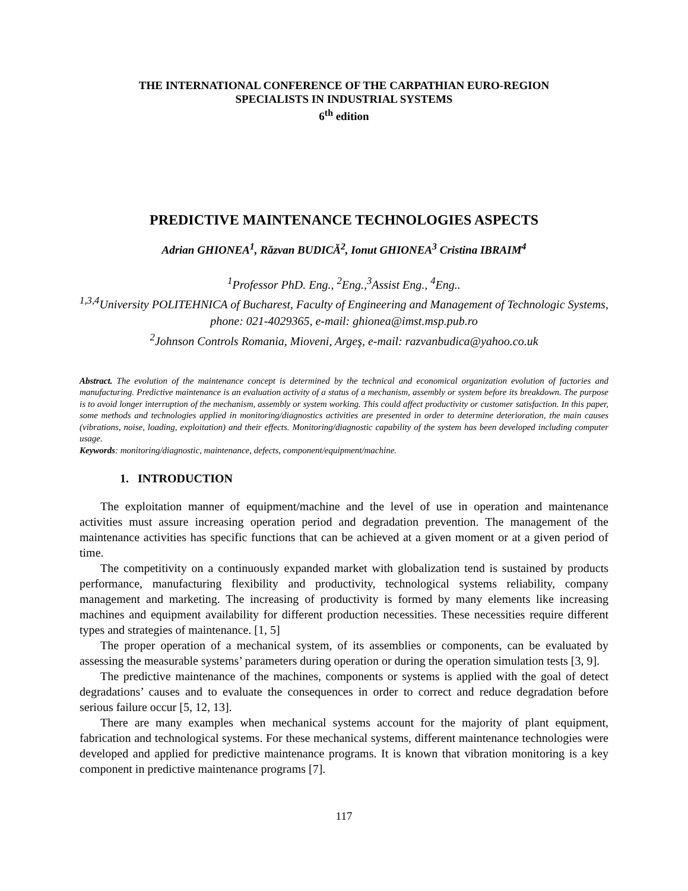THE INTERNATIONAL CONFERENCE OF THE CARPATHIAN EURO-REGION
SPECIALISTS IN INDUSTRIAL SYSTEMS
6<sup>th</sup> edition
PREDICTIVE MAINTENANCE TECHNOLOGIES ASPECTS
Adrian GHIONEA<sup>1</sup>, Răzvan BUDICĂ<sup>2</sup>, Ionut GHIONEA<sup>3</sup> Cristina IBRAIM<sup>4</sup>
<sup>1</sup> Professor PhD. Eng., <sup>2</sup>Eng.,<sup>3</sup>Assist Eng., <sup>4</sup>Eng..
<sup>1,3,4</sup>University POLITEHNICA of Bucharest, Faculty of Engineering and Management of Technologic Systems, phone: 021-4029365, e-mail: ghionea@imst.msp.pub.ro
<sup>2</sup> Johnson Controls Romania, Mioveni, Argeş, e-mail: razvanbudica@yahoo.co.uk
Abstract. The evolution of the maintenance concept is determined by the technical and economical organization evolution of factories and manufacturing. Predictive maintenance is an evaluation activity of a status of a mechanism, assembly or system before its breakdown. The purpose is to avoid longer interruption of the mechanism, assembly or system working. This could affect productivity or customer satisfaction. In this paper, some methods and technologies applied in monitoring/diagnostics activities are presented in order to determine deterioration, the main causes (vibrations, noise, loading, exploitation) and their effects. Monitoring/diagnostic capability of the system has been developed including computer usage.
Keywords: monitoring/diagnostic, maintenance, defects, component/equipment/machine.
1. INTRODUCTION
The exploitation manner of equipment/machine and the level of use in operation and maintenance activities must assure increasing operation period and degradation prevention. The management of the maintenance activities has specific functions that can be achieved at a given moment or at a given period of time.
The competitivity on a continuously expanded market with globalization tend is sustained by products performance, manufacturing flexibility and productivity, technological systems reliability, company management and marketing. The increasing of productivity is formed by many elements like increasing machines and equipment availability for different production necessities. These necessities require different types and strategies of maintenance. [1, 5]
The proper operation of a mechanical system, of its assemblies or components, can be evaluated by assessing the measurable systems’ parameters during operation or during the operation simulation tests [3, 9].
The predictive maintenance of the machines, components or systems is applied with the goal of detect degradations’ causes and to evaluate the consequences in order to correct and reduce degradation before serious failure occur [5, 12, 13].
There are many examples when mechanical systems account for the majority of plant equipment, fabrication and technological systems. For these mechanical systems, different maintenance technologies were developed and applied for predictive maintenance programs. It is known that vibration monitoring is a key component in predictive maintenance programs [7].
117